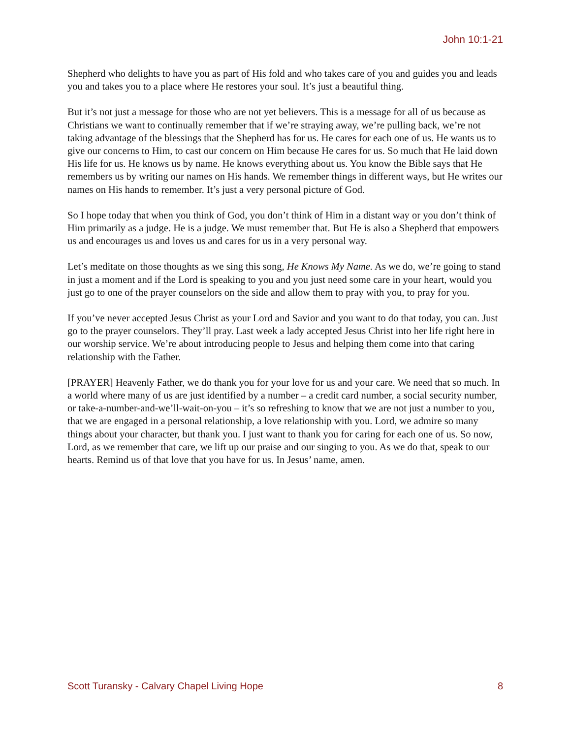John 10:1-21
Shepherd who delights to have you as part of His fold and who takes care of you and guides you and leads you and takes you to a place where He restores your soul. It’s just a beautiful thing.
But it’s not just a message for those who are not yet believers. This is a message for all of us because as Christians we want to continually remember that if we’re straying away, we’re pulling back, we’re not taking advantage of the blessings that the Shepherd has for us. He cares for each one of us. He wants us to give our concerns to Him, to cast our concern on Him because He cares for us. So much that He laid down His life for us. He knows us by name. He knows everything about us. You know the Bible says that He remembers us by writing our names on His hands. We remember things in different ways, but He writes our names on His hands to remember. It’s just a very personal picture of God.
So I hope today that when you think of God, you don’t think of Him in a distant way or you don’t think of Him primarily as a judge. He is a judge. We must remember that. But He is also a Shepherd that empowers us and encourages us and loves us and cares for us in a very personal way.
Let’s meditate on those thoughts as we sing this song, He Knows My Name. As we do, we’re going to stand in just a moment and if the Lord is speaking to you and you just need some care in your heart, would you just go to one of the prayer counselors on the side and allow them to pray with you, to pray for you.
If you’ve never accepted Jesus Christ as your Lord and Savior and you want to do that today, you can. Just go to the prayer counselors. They’ll pray. Last week a lady accepted Jesus Christ into her life right here in our worship service. We’re about introducing people to Jesus and helping them come into that caring relationship with the Father.
[PRAYER] Heavenly Father, we do thank you for your love for us and your care. We need that so much. In a world where many of us are just identified by a number – a credit card number, a social security number, or take-a-number-and-we’ll-wait-on-you – it’s so refreshing to know that we are not just a number to you, that we are engaged in a personal relationship, a love relationship with you. Lord, we admire so many things about your character, but thank you. I just want to thank you for caring for each one of us. So now, Lord, as we remember that care, we lift up our praise and our singing to you. As we do that, speak to our hearts. Remind us of that love that you have for us. In Jesus’ name, amen.
Scott Turansky - Calvary Chapel Living Hope 8